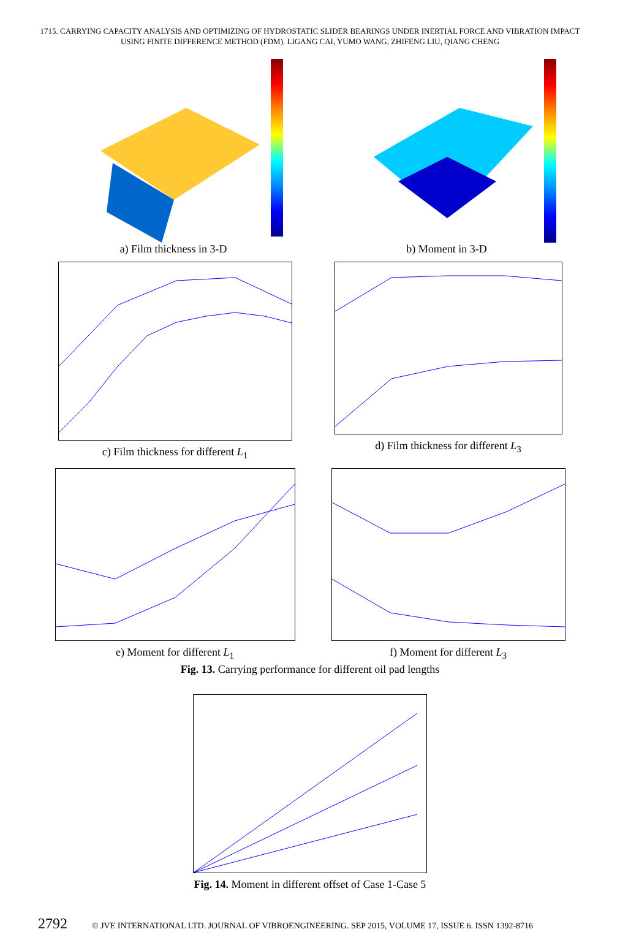1715. CARRYING CAPACITY ANALYSIS AND OPTIMIZING OF HYDROSTATIC SLIDER BEARINGS UNDER INERTIAL FORCE AND VIBRATION IMPACT
USING FINITE DIFFERENCE METHOD (FDM). LIGANG CAI, YUMO WANG, ZHIFENG LIU, QIANG CHENG
a) Film thickness in 3-D b) Moment in 3-D
c) Film thickness for different L<sub>1</sub>
d) Film thickness for different L<sub>3</sub>
e) Moment for different L<sub>1</sub> f) Moment for different L<sub>3</sub>
Fig. 13. Carrying performance for different oil pad lengths
Fig. 14. Moment in different offset of Case 1-Case 5
2792 © JVE INTERNATIONAL LTD. JOURNAL OF VIBROENGINEERING. SEP 2015, VOLUME 17, ISSUE 6. ISSN 1392-8716